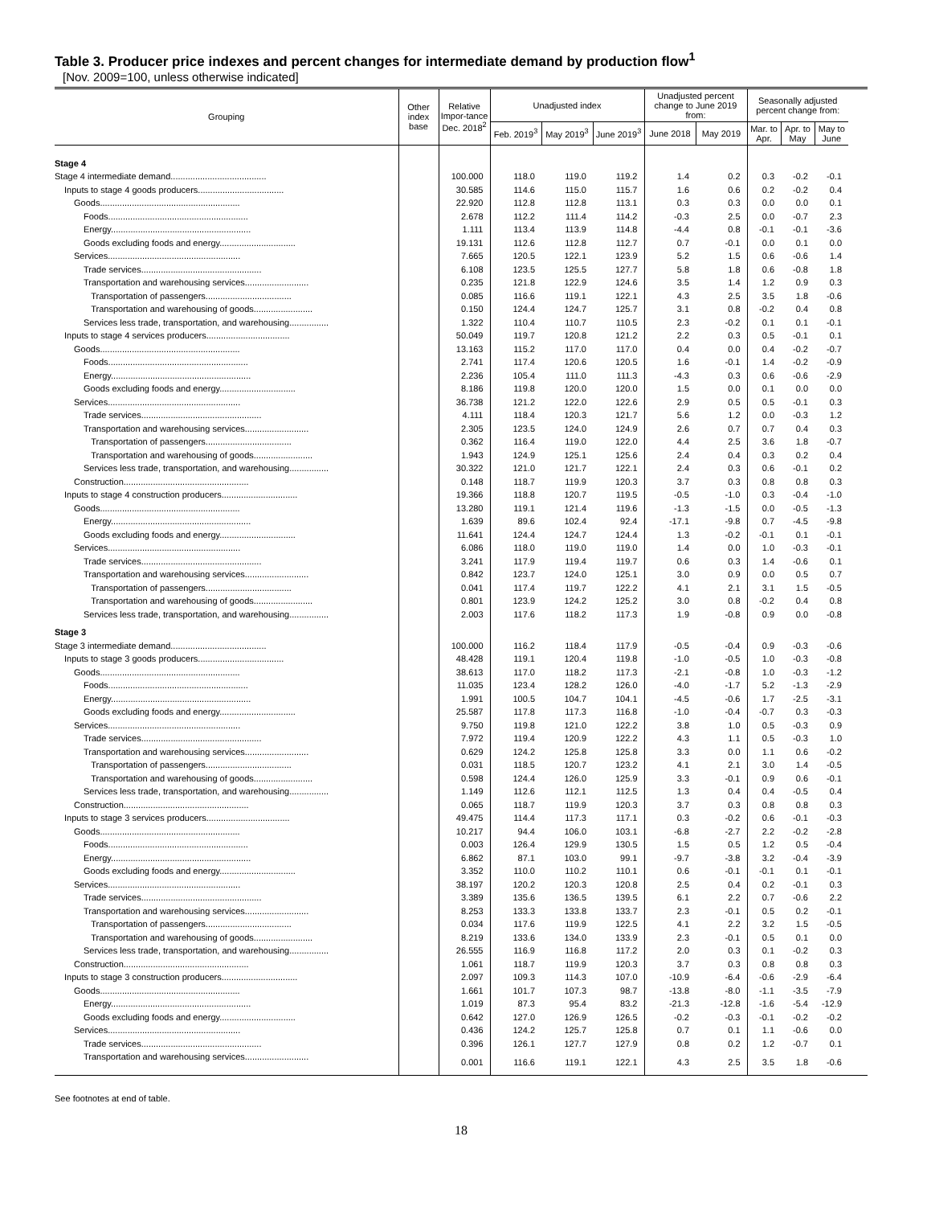Table 3. Producer price indexes and percent changes for intermediate demand by production flow<sup>1</sup>
[Nov. 2009=100, unless otherwise indicated]
| Grouping | Other index base | Relative Impor-tance Dec. 2018<sup>2</sup> | Unadjusted index | | | Unadjusted percent change to June 2019 from: | | Seasonally adjusted percent change from: | | | |
| --- | --- | --- | --- | --- | --- | --- | --- | --- | --- | --- | --- |
| | | | Feb. 2019<sup>3</sup> | May 2019<sup>3</sup> | June 2019<sup>3</sup> | June 2018 | May 2019 | Mar. to Apr. | Apr. to May | May to June | |
| Stage 4 | | | | | | | | | | | |
| Stage 4 intermediate demand....................................... | | 100.000 | 118.0 | 119.0 | 119.2 | 1.4 | 0.2 | 0.3 | -0.2 | -0.1 | |
| Inputs to stage 4 goods producers................................... | | 30.585 | 114.6 | 115.0 | 115.7 | 1.6 | 0.6 | 0.2 | -0.2 | 0.4 | |
| Goods......................................................... | | 22.920 | 112.8 | 112.8 | 113.1 | 0.3 | 0.3 | 0.0 | 0.0 | 0.1 | |
| Foods......................................................... | | 2.678 | 112.2 | 111.4 | 114.2 | -0.3 | 2.5 | 0.0 | -0.7 | 2.3 | |
| Energy......................................................... | | 1.111 | 113.4 | 113.9 | 114.8 | -4.4 | 0.8 | -0.1 | -0.1 | -3.6 | |
| Goods excluding foods and energy............................... | | 19.131 | 112.6 | 112.8 | 112.7 | 0.7 | -0.1 | 0.0 | 0.1 | 0.0 | |
| Services...................................................... | | 7.665 | 120.5 | 122.1 | 123.9 | 5.2 | 1.5 | 0.6 | -0.6 | 1.4 | |
| Trade services................................................. | | 6.108 | 123.5 | 125.5 | 127.7 | 5.8 | 1.8 | 0.6 | -0.8 | 1.8 | |
| Transportation and warehousing services.......................... | | 0.235 | 121.8 | 122.9 | 124.6 | 3.5 | 1.4 | 1.2 | 0.9 | 0.3 | |
| Transportation of passengers................................... | | 0.085 | 116.6 | 119.1 | 122.1 | 4.3 | 2.5 | 3.5 | 1.8 | -0.6 | |
| Transportation and warehousing of goods........................ | | 0.150 | 124.4 | 124.7 | 125.7 | 3.1 | 0.8 | -0.2 | 0.4 | 0.8 | |
| Services less trade, transportation, and warehousing................ | | 1.322 | 110.4 | 110.7 | 110.5 | 2.3 | -0.2 | 0.1 | 0.1 | -0.1 | |
| Inputs to stage 4 services producers.................................. | | 50.049 | 119.7 | 120.8 | 121.2 | 2.2 | 0.3 | 0.5 | -0.1 | 0.1 | |
| Goods......................................................... | | 13.163 | 115.2 | 117.0 | 117.0 | 0.4 | 0.0 | 0.4 | -0.2 | -0.7 | |
| Foods......................................................... | | 2.741 | 117.4 | 120.6 | 120.5 | 1.6 | -0.1 | 1.4 | -0.2 | -0.9 | |
| Energy......................................................... | | 2.236 | 105.4 | 111.0 | 111.3 | -4.3 | 0.3 | 0.6 | -0.6 | -2.9 | |
| Goods excluding foods and energy............................... | | 8.186 | 119.8 | 120.0 | 120.0 | 1.5 | 0.0 | 0.1 | 0.0 | 0.0 | |
| Services...................................................... | | 36.738 | 121.2 | 122.0 | 122.6 | 2.9 | 0.5 | 0.5 | -0.1 | 0.3 | |
| Trade services................................................. | | 4.111 | 118.4 | 120.3 | 121.7 | 5.6 | 1.2 | 0.0 | -0.3 | 1.2 | |
| Transportation and warehousing services.......................... | | 2.305 | 123.5 | 124.0 | 124.9 | 2.6 | 0.7 | 0.7 | 0.4 | 0.3 | |
| Transportation of passengers................................... | | 0.362 | 116.4 | 119.0 | 122.0 | 4.4 | 2.5 | 3.6 | 1.8 | -0.7 | |
| Transportation and warehousing of goods........................ | | 1.943 | 124.9 | 125.1 | 125.6 | 2.4 | 0.4 | 0.3 | 0.2 | 0.4 | |
| Services less trade, transportation, and warehousing................ | | 30.322 | 121.0 | 121.7 | 122.1 | 2.4 | 0.3 | 0.6 | -0.1 | 0.2 | |
| Construction................................................... | | 0.148 | 118.7 | 119.9 | 120.3 | 3.7 | 0.3 | 0.8 | 0.8 | 0.3 | |
| Inputs to stage 4 construction producers............................... | | 19.366 | 118.8 | 120.7 | 119.5 | -0.5 | -1.0 | 0.3 | -0.4 | -1.0 | |
| Goods......................................................... | | 13.280 | 119.1 | 121.4 | 119.6 | -1.3 | -1.5 | 0.0 | -0.5 | -1.3 | |
| Energy......................................................... | | 1.639 | 89.6 | 102.4 | 92.4 | -17.1 | -9.8 | 0.7 | -4.5 | -9.8 | |
| Goods excluding foods and energy............................... | | 11.641 | 124.4 | 124.7 | 124.4 | 1.3 | -0.2 | -0.1 | 0.1 | -0.1 | |
| Services...................................................... | | 6.086 | 118.0 | 119.0 | 119.0 | 1.4 | 0.0 | 1.0 | -0.3 | -0.1 | |
| Trade services................................................. | | 3.241 | 117.9 | 119.4 | 119.7 | 0.6 | 0.3 | 1.4 | -0.6 | 0.1 | |
| Transportation and warehousing services.......................... | | 0.842 | 123.7 | 124.0 | 125.1 | 3.0 | 0.9 | 0.0 | 0.5 | 0.7 | |
| Transportation of passengers................................... | | 0.041 | 117.4 | 119.7 | 122.2 | 4.1 | 2.1 | 3.1 | 1.5 | -0.5 | |
| Transportation and warehousing of goods........................ | | 0.801 | 123.9 | 124.2 | 125.2 | 3.0 | 0.8 | -0.2 | 0.4 | 0.8 | |
| Services less trade, transportation, and warehousing................ | | 2.003 | 117.6 | 118.2 | 117.3 | 1.9 | -0.8 | 0.9 | 0.0 | -0.8 | |
| Stage 3 | | | | | | | | | | | |
| Stage 3 intermediate demand....................................... | | 100.000 | 116.2 | 118.4 | 117.9 | -0.5 | -0.4 | 0.9 | -0.3 | -0.6 | |
| Inputs to stage 3 goods producers................................... | | 48.428 | 119.1 | 120.4 | 119.8 | -1.0 | -0.5 | 1.0 | -0.3 | -0.8 | |
| Goods......................................................... | | 38.613 | 117.0 | 118.2 | 117.3 | -2.1 | -0.8 | 1.0 | -0.3 | -1.2 | |
| Foods......................................................... | | 11.035 | 123.4 | 128.2 | 126.0 | -4.0 | -1.7 | 5.2 | -1.3 | -2.9 | |
| Energy......................................................... | | 1.991 | 100.5 | 104.7 | 104.1 | -4.5 | -0.6 | 1.7 | -2.5 | -3.1 | |
| Goods excluding foods and energy............................... | | 25.587 | 117.8 | 117.3 | 116.8 | -1.0 | -0.4 | -0.7 | 0.3 | -0.3 | |
| Services...................................................... | | 9.750 | 119.8 | 121.0 | 122.2 | 3.8 | 1.0 | 0.5 | -0.3 | 0.9 | |
| Trade services................................................. | | 7.972 | 119.4 | 120.9 | 122.2 | 4.3 | 1.1 | 0.5 | -0.3 | 1.0 | |
| Transportation and warehousing services.......................... | | 0.629 | 124.2 | 125.8 | 125.8 | 3.3 | 0.0 | 1.1 | 0.6 | -0.2 | |
| Transportation of passengers................................... | | 0.031 | 118.5 | 120.7 | 123.2 | 4.1 | 2.1 | 3.0 | 1.4 | -0.5 | |
| Transportation and warehousing of goods........................ | | 0.598 | 124.4 | 126.0 | 125.9 | 3.3 | -0.1 | 0.9 | 0.6 | -0.1 | |
| Services less trade, transportation, and warehousing................ | | 1.149 | 112.6 | 112.1 | 112.5 | 1.3 | 0.4 | 0.4 | -0.5 | 0.4 | |
| Construction................................................... | | 0.065 | 118.7 | 119.9 | 120.3 | 3.7 | 0.3 | 0.8 | 0.8 | 0.3 | |
| Inputs to stage 3 services producers.................................. | | 49.475 | 114.4 | 117.3 | 117.1 | 0.3 | -0.2 | 0.6 | -0.1 | -0.3 | |
| Goods......................................................... | | 10.217 | 94.4 | 106.0 | 103.1 | -6.8 | -2.7 | 2.2 | -0.2 | -2.8 | |
| Foods......................................................... | | 0.003 | 126.4 | 129.9 | 130.5 | 1.5 | 0.5 | 1.2 | 0.5 | -0.4 | |
| Energy......................................................... | | 6.862 | 87.1 | 103.0 | 99.1 | -9.7 | -3.8 | 3.2 | -0.4 | -3.9 | |
| Goods excluding foods and energy............................... | | 3.352 | 110.0 | 110.2 | 110.1 | 0.6 | -0.1 | -0.1 | 0.1 | -0.1 | |
| Services...................................................... | | 38.197 | 120.2 | 120.3 | 120.8 | 2.5 | 0.4 | 0.2 | -0.1 | 0.3 | |
| Trade services................................................. | | 3.389 | 135.6 | 136.5 | 139.5 | 6.1 | 2.2 | 0.7 | -0.6 | 2.2 | |
| Transportation and warehousing services.......................... | | 8.253 | 133.3 | 133.8 | 133.7 | 2.3 | -0.1 | 0.5 | 0.2 | -0.1 | |
| Transportation of passengers................................... | | 0.034 | 117.6 | 119.9 | 122.5 | 4.1 | 2.2 | 3.2 | 1.5 | -0.5 | |
| Transportation and warehousing of goods........................ | | 8.219 | 133.6 | 134.0 | 133.9 | 2.3 | -0.1 | 0.5 | 0.1 | 0.0 | |
| Services less trade, transportation, and warehousing................ | | 26.555 | 116.9 | 116.8 | 117.2 | 2.0 | 0.3 | 0.1 | -0.2 | 0.3 | |
| Construction................................................... | | 1.061 | 118.7 | 119.9 | 120.3 | 3.7 | 0.3 | 0.8 | 0.8 | 0.3 | |
| Inputs to stage 3 construction producers............................... | | 2.097 | 109.3 | 114.3 | 107.0 | -10.9 | -6.4 | -0.6 | -2.9 | -6.4 | |
| Goods......................................................... | | 1.661 | 101.7 | 107.3 | 98.7 | -13.8 | -8.0 | -1.1 | -3.5 | -7.9 | |
| Energy......................................................... | | 1.019 | 87.3 | 95.4 | 83.2 | -21.3 | -12.8 | -1.6 | -5.4 | -12.9 | |
| Goods excluding foods and energy............................... | | 0.642 | 127.0 | 126.9 | 126.5 | -0.2 | -0.3 | -0.1 | -0.2 | -0.2 | |
| Services...................................................... | | 0.436 | 124.2 | 125.7 | 125.8 | 0.7 | 0.1 | 1.1 | -0.6 | 0.0 | |
| Trade services................................................. | | 0.396 | 126.1 | 127.7 | 127.9 | 0.8 | 0.2 | 1.2 | -0.7 | 0.1 | |
| Transportation and warehousing services.......................... | | 0.001 | 116.6 | 119.1 | 122.1 | 4.3 | 2.5 | 3.5 | 1.8 | -0.6 | |
See footnotes at end of table.
18